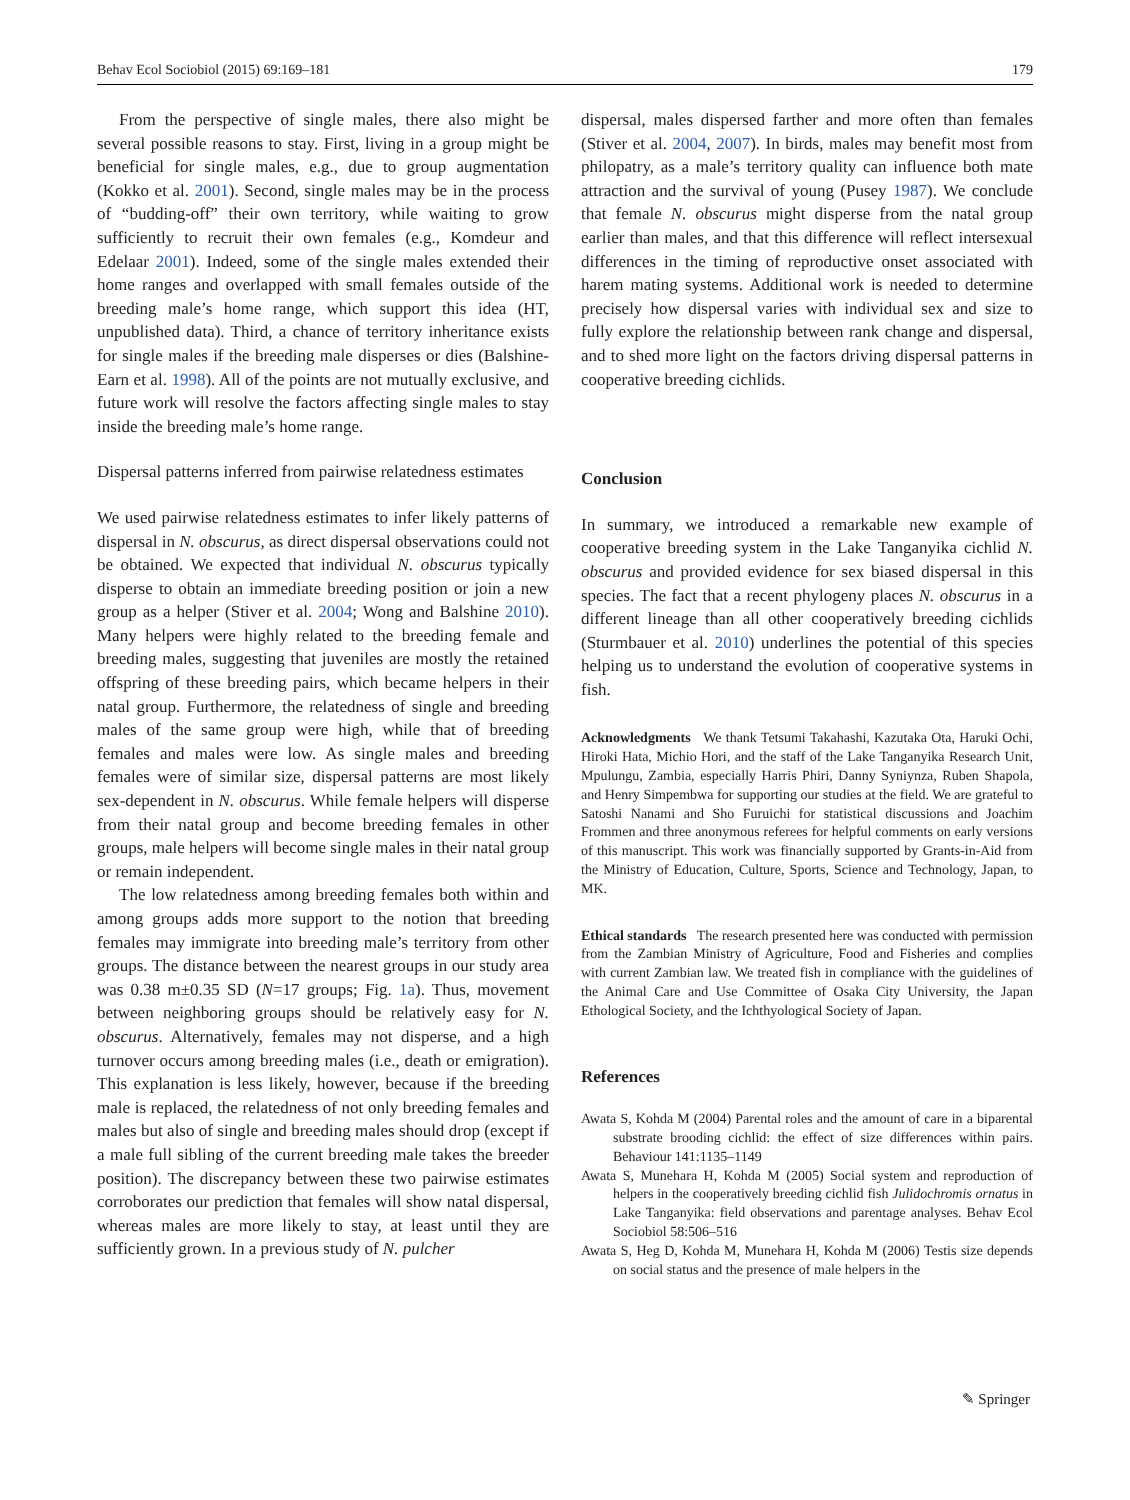Behav Ecol Sociobiol (2015) 69:169–181 179
From the perspective of single males, there also might be several possible reasons to stay. First, living in a group might be beneficial for single males, e.g., due to group augmentation (Kokko et al. 2001). Second, single males may be in the process of “budding-off” their own territory, while waiting to grow sufficiently to recruit their own females (e.g., Komdeur and Edelaar 2001). Indeed, some of the single males extended their home ranges and overlapped with small females outside of the breeding male’s home range, which support this idea (HT, unpublished data). Third, a chance of territory inheritance exists for single males if the breeding male disperses or dies (Balshine-Earn et al. 1998). All of the points are not mutually exclusive, and future work will resolve the factors affecting single males to stay inside the breeding male’s home range.
Dispersal patterns inferred from pairwise relatedness estimates
We used pairwise relatedness estimates to infer likely patterns of dispersal in N. obscurus, as direct dispersal observations could not be obtained. We expected that individual N. obscurus typically disperse to obtain an immediate breeding position or join a new group as a helper (Stiver et al. 2004; Wong and Balshine 2010). Many helpers were highly related to the breeding female and breeding males, suggesting that juveniles are mostly the retained offspring of these breeding pairs, which became helpers in their natal group. Furthermore, the relatedness of single and breeding males of the same group were high, while that of breeding females and males were low. As single males and breeding females were of similar size, dispersal patterns are most likely sex-dependent in N. obscurus. While female helpers will disperse from their natal group and become breeding females in other groups, male helpers will become single males in their natal group or remain independent.
The low relatedness among breeding females both within and among groups adds more support to the notion that breeding females may immigrate into breeding male’s territory from other groups. The distance between the nearest groups in our study area was 0.38 m±0.35 SD (N=17 groups; Fig. 1a). Thus, movement between neighboring groups should be relatively easy for N. obscurus. Alternatively, females may not disperse, and a high turnover occurs among breeding males (i.e., death or emigration). This explanation is less likely, however, because if the breeding male is replaced, the relatedness of not only breeding females and males but also of single and breeding males should drop (except if a male full sibling of the current breeding male takes the breeder position). The discrepancy between these two pairwise estimates corroborates our prediction that females will show natal dispersal, whereas males are more likely to stay, at least until they are sufficiently grown. In a previous study of N. pulcher
dispersal, males dispersed farther and more often than females (Stiver et al. 2004, 2007). In birds, males may benefit most from philopatry, as a male’s territory quality can influence both mate attraction and the survival of young (Pusey 1987). We conclude that female N. obscurus might disperse from the natal group earlier than males, and that this difference will reflect intersexual differences in the timing of reproductive onset associated with harem mating systems. Additional work is needed to determine precisely how dispersal varies with individual sex and size to fully explore the relationship between rank change and dispersal, and to shed more light on the factors driving dispersal patterns in cooperative breeding cichlids.
Conclusion
In summary, we introduced a remarkable new example of cooperative breeding system in the Lake Tanganyika cichlid N. obscurus and provided evidence for sex biased dispersal in this species. The fact that a recent phylogeny places N. obscurus in a different lineage than all other cooperatively breeding cichlids (Sturmbauer et al. 2010) underlines the potential of this species helping us to understand the evolution of cooperative systems in fish.
Acknowledgments We thank Tetsumi Takahashi, Kazutaka Ota, Haruki Ochi, Hiroki Hata, Michio Hori, and the staff of the Lake Tanganyika Research Unit, Mpulungu, Zambia, especially Harris Phiri, Danny Syniynza, Ruben Shapola, and Henry Simpembwa for supporting our studies at the field. We are grateful to Satoshi Nanami and Sho Furuichi for statistical discussions and Joachim Frommen and three anonymous referees for helpful comments on early versions of this manuscript. This work was financially supported by Grants-in-Aid from the Ministry of Education, Culture, Sports, Science and Technology, Japan, to MK.
Ethical standards The research presented here was conducted with permission from the Zambian Ministry of Agriculture, Food and Fisheries and complies with current Zambian law. We treated fish in compliance with the guidelines of the Animal Care and Use Committee of Osaka City University, the Japan Ethological Society, and the Ichthyological Society of Japan.
References
Awata S, Kohda M (2004) Parental roles and the amount of care in a biparental substrate brooding cichlid: the effect of size differences within pairs. Behaviour 141:1135–1149
Awata S, Munehara H, Kohda M (2005) Social system and reproduction of helpers in the cooperatively breeding cichlid fish Julidochromis ornatus in Lake Tanganyika: field observations and parentage analyses. Behav Ecol Sociobiol 58:506–516
Awata S, Heg D, Kohda M, Munehara H, Kohda M (2006) Testis size depends on social status and the presence of male helpers in the
✎ Springer